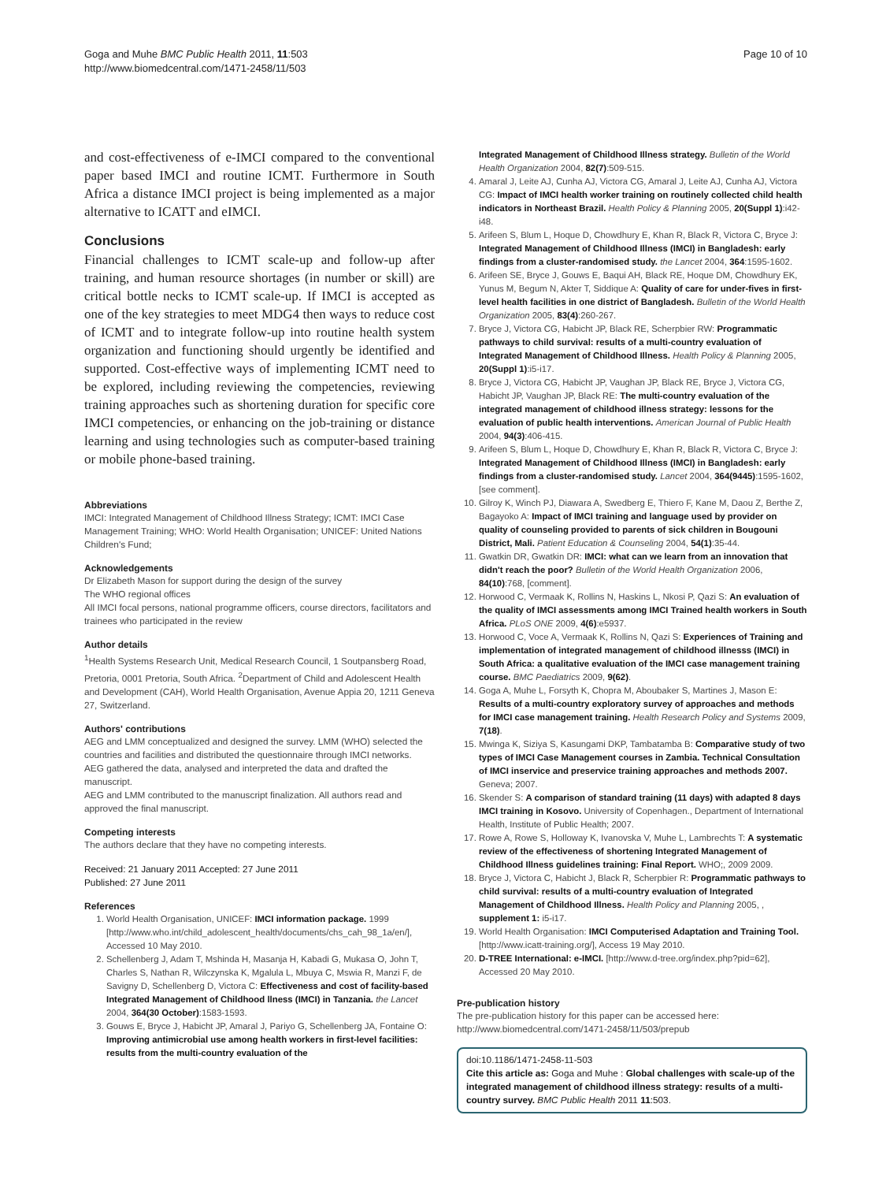Goga and Muhe BMC Public Health 2011, 11:503
http://www.biomedcentral.com/1471-2458/11/503
Page 10 of 10
and cost-effectiveness of e-IMCI compared to the conventional paper based IMCI and routine ICMT. Furthermore in South Africa a distance IMCI project is being implemented as a major alternative to ICATT and eIMCI.
Conclusions
Financial challenges to ICMT scale-up and follow-up after training, and human resource shortages (in number or skill) are critical bottle necks to ICMT scale-up. If IMCI is accepted as one of the key strategies to meet MDG4 then ways to reduce cost of ICMT and to integrate follow-up into routine health system organization and functioning should urgently be identified and supported. Cost-effective ways of implementing ICMT need to be explored, including reviewing the competencies, reviewing training approaches such as shortening duration for specific core IMCI competencies, or enhancing on the job-training or distance learning and using technologies such as computer-based training or mobile phone-based training.
Abbreviations
IMCI: Integrated Management of Childhood Illness Strategy; ICMT: IMCI Case Management Training; WHO: World Health Organisation; UNICEF: United Nations Children's Fund;
Acknowledgements
Dr Elizabeth Mason for support during the design of the survey
The WHO regional offices
All IMCI focal persons, national programme officers, course directors, facilitators and trainees who participated in the review
Author details
<sup>1</sup> Health Systems Research Unit, Medical Research Council, 1 Soutpansberg Road, Pretoria, 0001 Pretoria, South Africa. <sup>2</sup>Department of Child and Adolescent Health and Development (CAH), World Health Organisation, Avenue Appia 20, 1211 Geneva 27, Switzerland.
Authors' contributions
AEG and LMM conceptualized and designed the survey. LMM (WHO) selected the countries and facilities and distributed the questionnaire through IMCI networks.
AEG gathered the data, analysed and interpreted the data and drafted the manuscript.
AEG and LMM contributed to the manuscript finalization. All authors read and approved the final manuscript.
Competing interests
The authors declare that they have no competing interests.
Received: 21 January 2011 Accepted: 27 June 2011
Published: 27 June 2011
References
1. World Health Organisation, UNICEF: IMCI information package. 1999 [http://www.who.int/child_adolescent_health/documents/chs_cah_98_1a/en/], Accessed 10 May 2010.
2. Schellenberg J, Adam T, Mshinda H, Masanja H, Kabadi G, Mukasa O, John T, Charles S, Nathan R, Wilczynska K, Mgalula L, Mbuya C, Mswia R, Manzi F, de Savigny D, Schellenberg D, Victora C: Effectiveness and cost of facility-based Integrated Management of Childhood llness (IMCI) in Tanzania. the Lancet 2004, 364(30 October):1583-1593.
3. Gouws E, Bryce J, Habicht JP, Amaral J, Pariyo G, Schellenberg JA, Fontaine O: Improving antimicrobial use among health workers in first-level facilities: results from the multi-country evaluation of the
Integrated Management of Childhood Illness strategy. Bulletin of the World Health Organization 2004, 82(7):509-515.
4. Amaral J, Leite AJ, Cunha AJ, Victora CG, Amaral J, Leite AJ, Cunha AJ, Victora CG: Impact of IMCI health worker training on routinely collected child health indicators in Northeast Brazil. Health Policy & Planning 2005, 20(Suppl 1):i42-i48.
5. Arifeen S, Blum L, Hoque D, Chowdhury E, Khan R, Black R, Victora C, Bryce J: Integrated Management of Childhood Illness (IMCI) in Bangladesh: early findings from a cluster-randomised study. the Lancet 2004, 364:1595-1602.
6. Arifeen SE, Bryce J, Gouws E, Baqui AH, Black RE, Hoque DM, Chowdhury EK, Yunus M, Begum N, Akter T, Siddique A: Quality of care for under-fives in first-level health facilities in one district of Bangladesh. Bulletin of the World Health Organization 2005, 83(4):260-267.
7. Bryce J, Victora CG, Habicht JP, Black RE, Scherpbier RW: Programmatic pathways to child survival: results of a multi-country evaluation of Integrated Management of Childhood Illness. Health Policy & Planning 2005, 20(Suppl 1):i5-i17.
8. Bryce J, Victora CG, Habicht JP, Vaughan JP, Black RE, Bryce J, Victora CG, Habicht JP, Vaughan JP, Black RE: The multi-country evaluation of the integrated management of childhood illness strategy: lessons for the evaluation of public health interventions. American Journal of Public Health 2004, 94(3):406-415.
9. Arifeen S, Blum L, Hoque D, Chowdhury E, Khan R, Black R, Victora C, Bryce J: Integrated Management of Childhood Illness (IMCI) in Bangladesh: early findings from a cluster-randomised study. Lancet 2004, 364(9445):1595-1602, [see comment].
10. Gilroy K, Winch PJ, Diawara A, Swedberg E, Thiero F, Kane M, Daou Z, Berthe Z, Bagayoko A: Impact of IMCI training and language used by provider on quality of counseling provided to parents of sick children in Bougouni District, Mali. Patient Education & Counseling 2004, 54(1):35-44.
11. Gwatkin DR, Gwatkin DR: IMCI: what can we learn from an innovation that didn't reach the poor? Bulletin of the World Health Organization 2006, 84(10):768, [comment].
12. Horwood C, Vermaak K, Rollins N, Haskins L, Nkosi P, Qazi S: An evaluation of the quality of IMCI assessments among IMCI Trained health workers in South Africa. PLoS ONE 2009, 4(6):e5937.
13. Horwood C, Voce A, Vermaak K, Rollins N, Qazi S: Experiences of Training and implementation of integrated management of childhood illnesss (IMCI) in South Africa: a qualitative evaluation of the IMCI case management training course. BMC Paediatrics 2009, 9(62).
14. Goga A, Muhe L, Forsyth K, Chopra M, Aboubaker S, Martines J, Mason E: Results of a multi-country exploratory survey of approaches and methods for IMCI case management training. Health Research Policy and Systems 2009, 7(18).
15. Mwinga K, Siziya S, Kasungami DKP, Tambatamba B: Comparative study of two types of IMCI Case Management courses in Zambia. Technical Consultation of IMCI inservice and preservice training approaches and methods 2007. Geneva; 2007.
16. Skender S: A comparison of standard training (11 days) with adapted 8 days IMCI training in Kosovo. University of Copenhagen., Department of International Health, Institute of Public Health; 2007.
17. Rowe A, Rowe S, Holloway K, Ivanovska V, Muhe L, Lambrechts T: A systematic review of the effectiveness of shortening Integrated Management of Childhood Illness guidelines training: Final Report. WHO;, 2009 2009.
18. Bryce J, Victora C, Habicht J, Black R, Scherpbier R: Programmatic pathways to child survival: results of a multi-country evaluation of Integrated Management of Childhood Illness. Health Policy and Planning 2005, , supplement 1: i5-i17.
19. World Health Organisation: IMCI Computerised Adaptation and Training Tool.[http://www.icatt-training.org/], Access 19 May 2010.
20. D-TREE International: e-IMCI. [http://www.d-tree.org/index.php?pid=62], Accessed 20 May 2010.
Pre-publication history
The pre-publication history for this paper can be accessed here:
http://www.biomedcentral.com/1471-2458/11/503/prepub
doi:10.1186/1471-2458-11-503
Cite this article as: Goga and Muhe : Global challenges with scale-up of the integrated management of childhood illness strategy: results of a multi-country survey. BMC Public Health 2011 11:503.